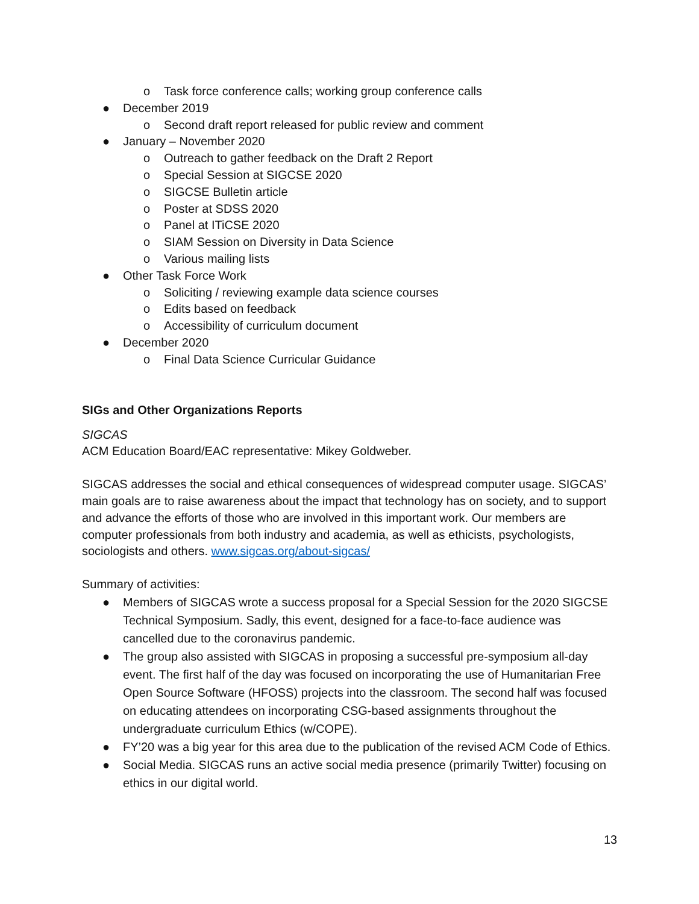o Task force conference calls; working group conference calls
● December 2019
o Second draft report released for public review and comment
● January – November 2020
o Outreach to gather feedback on the Draft 2 Report
o Special Session at SIGCSE 2020
o SIGCSE Bulletin article
o Poster at SDSS 2020
o Panel at ITiCSE 2020
o SIAM Session on Diversity in Data Science
o Various mailing lists
● Other Task Force Work
o Soliciting / reviewing example data science courses
o Edits based on feedback
o Accessibility of curriculum document
● December 2020
o Final Data Science Curricular Guidance
SIGs and Other Organizations Reports
SIGCAS
ACM Education Board/EAC representative: Mikey Goldweber.
SIGCAS addresses the social and ethical consequences of widespread computer usage. SIGCAS’ main goals are to raise awareness about the impact that technology has on society, and to support and advance the efforts of those who are involved in this important work. Our members are computer professionals from both industry and academia, as well as ethicists, psychologists, sociologists and others. www.sigcas.org/about-sigcas/
Summary of activities:
● Members of SIGCAS wrote a success proposal for a Special Session for the 2020 SIGCSE Technical Symposium. Sadly, this event, designed for a face-to-face audience was cancelled due to the coronavirus pandemic.
● The group also assisted with SIGCAS in proposing a successful pre-symposium all-day event. The first half of the day was focused on incorporating the use of Humanitarian Free Open Source Software (HFOSS) projects into the classroom. The second half was focused on educating attendees on incorporating CSG-based assignments throughout the undergraduate curriculum Ethics (w/COPE).
● FY’20 was a big year for this area due to the publication of the revised ACM Code of Ethics.
● Social Media. SIGCAS runs an active social media presence (primarily Twitter) focusing on ethics in our digital world.
13